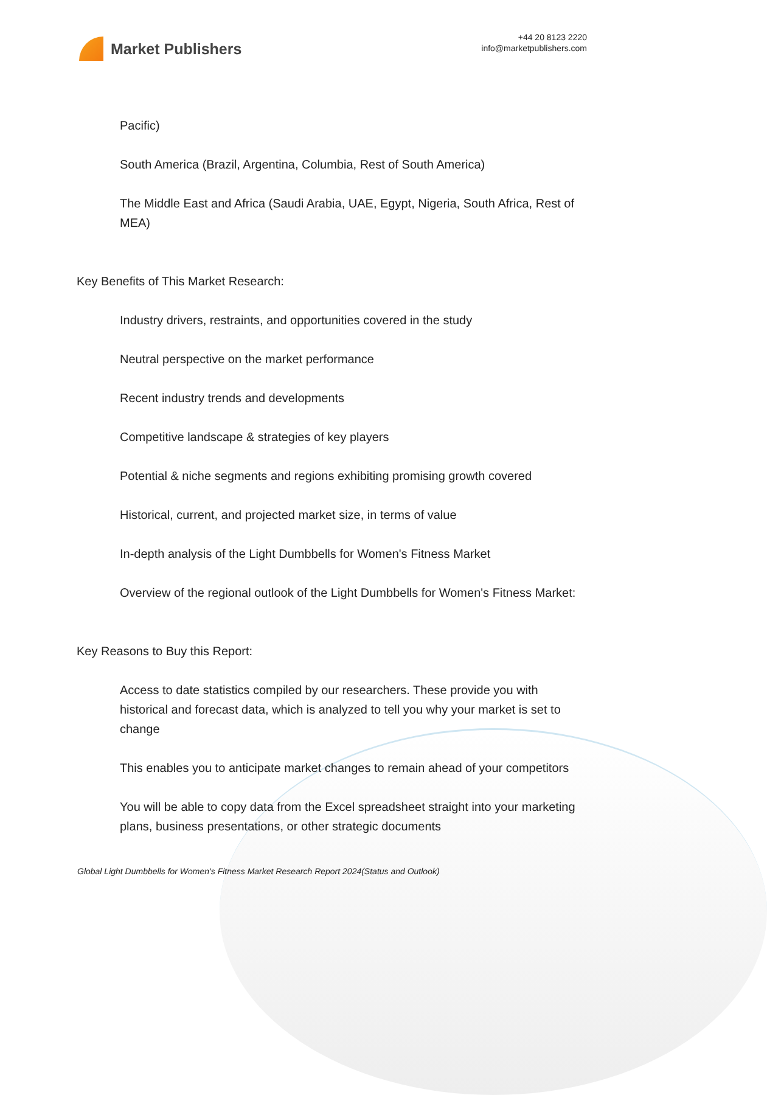Market Publishers
+44 20 8123 2220
info@marketpublishers.com
Pacific)
South America (Brazil, Argentina, Columbia, Rest of South America)
The Middle East and Africa (Saudi Arabia, UAE, Egypt, Nigeria, South Africa, Rest of MEA)
Key Benefits of This Market Research:
Industry drivers, restraints, and opportunities covered in the study
Neutral perspective on the market performance
Recent industry trends and developments
Competitive landscape & strategies of key players
Potential & niche segments and regions exhibiting promising growth covered
Historical, current, and projected market size, in terms of value
In-depth analysis of the Light Dumbbells for Women's Fitness Market
Overview of the regional outlook of the Light Dumbbells for Women's Fitness Market:
Key Reasons to Buy this Report:
Access to date statistics compiled by our researchers. These provide you with historical and forecast data, which is analyzed to tell you why your market is set to change
This enables you to anticipate market changes to remain ahead of your competitors
You will be able to copy data from the Excel spreadsheet straight into your marketing plans, business presentations, or other strategic documents
Global Light Dumbbells for Women's Fitness Market Research Report 2024(Status and Outlook)